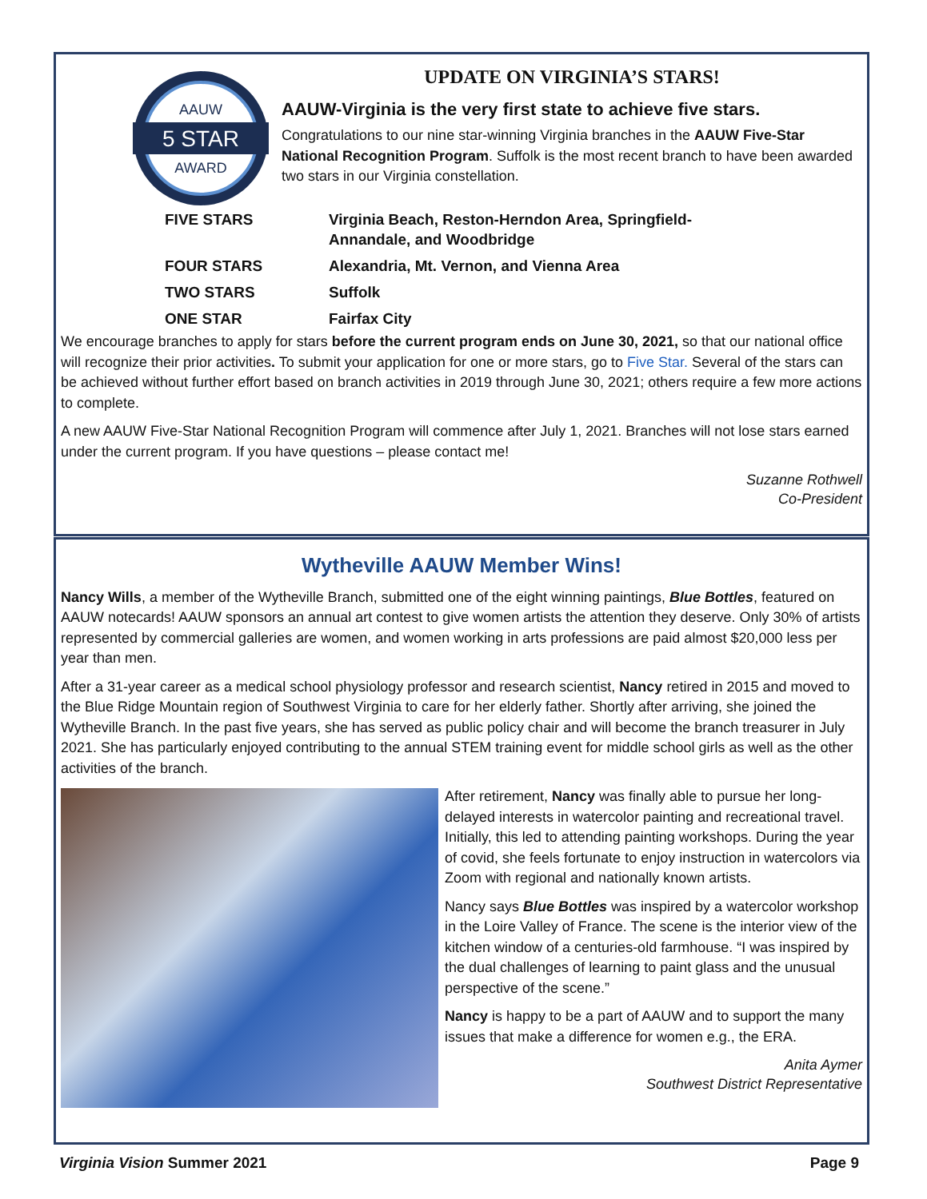AAUW
5 STAR
AWARD
UPDATE ON VIRGINIA’S STARS!
AAUW-Virginia is the very first state to achieve five stars.
Congratulations to our nine star-winning Virginia branches in the AAUW Five-Star National Recognition Program. Suffolk is the most recent branch to have been awarded two stars in our Virginia constellation.
| FIVE STARS | Virginia Beach, Reston-Herndon Area, Springfield- Annandale, and Woodbridge |
| FOUR STARS | Alexandria, Mt. Vernon, and Vienna Area |
| TWO STARS | Suffolk |
| ONE STAR | Fairfax City |
We encourage branches to apply for stars before the current program ends on June 30, 2021, so that our national office will recognize their prior activities. To submit your application for one or more stars, go to Five Star. Several of the stars can be achieved without further effort based on branch activities in 2019 through June 30, 2021; others require a few more actions to complete.
A new AAUW Five-Star National Recognition Program will commence after July 1, 2021. Branches will not lose stars earned under the current program. If you have questions – please contact me!
Suzanne Rothwell
Co-President
Wytheville AAUW Member Wins!
Nancy Wills, a member of the Wytheville Branch, submitted one of the eight winning paintings, Blue Bottles, featured on AAUW notecards! AAUW sponsors an annual art contest to give women artists the attention they deserve. Only 30% of artists represented by commercial galleries are women, and women working in arts professions are paid almost $20,000 less per year than men.
After a 31-year career as a medical school physiology professor and research scientist, Nancy retired in 2015 and moved to the Blue Ridge Mountain region of Southwest Virginia to care for her elderly father. Shortly after arriving, she joined the Wytheville Branch. In the past five years, she has served as public policy chair and will become the branch treasurer in July 2021. She has particularly enjoyed contributing to the annual STEM training event for middle school girls as well as the other activities of the branch.
After retirement, Nancy was finally able to pursue her long-delayed interests in watercolor painting and recreational travel. Initially, this led to attending painting workshops. During the year of covid, she feels fortunate to enjoy instruction in watercolors via Zoom with regional and nationally known artists.
Nancy says Blue Bottles was inspired by a watercolor workshop in the Loire Valley of France. The scene is the interior view of the kitchen window of a centuries-old farmhouse. “I was inspired by the dual challenges of learning to paint glass and the unusual perspective of the scene.”
Nancy is happy to be a part of AAUW and to support the many issues that make a difference for women e.g., the ERA.
Anita Aymer
Southwest District Representative
Virginia Vision Summer 2021 Page 9